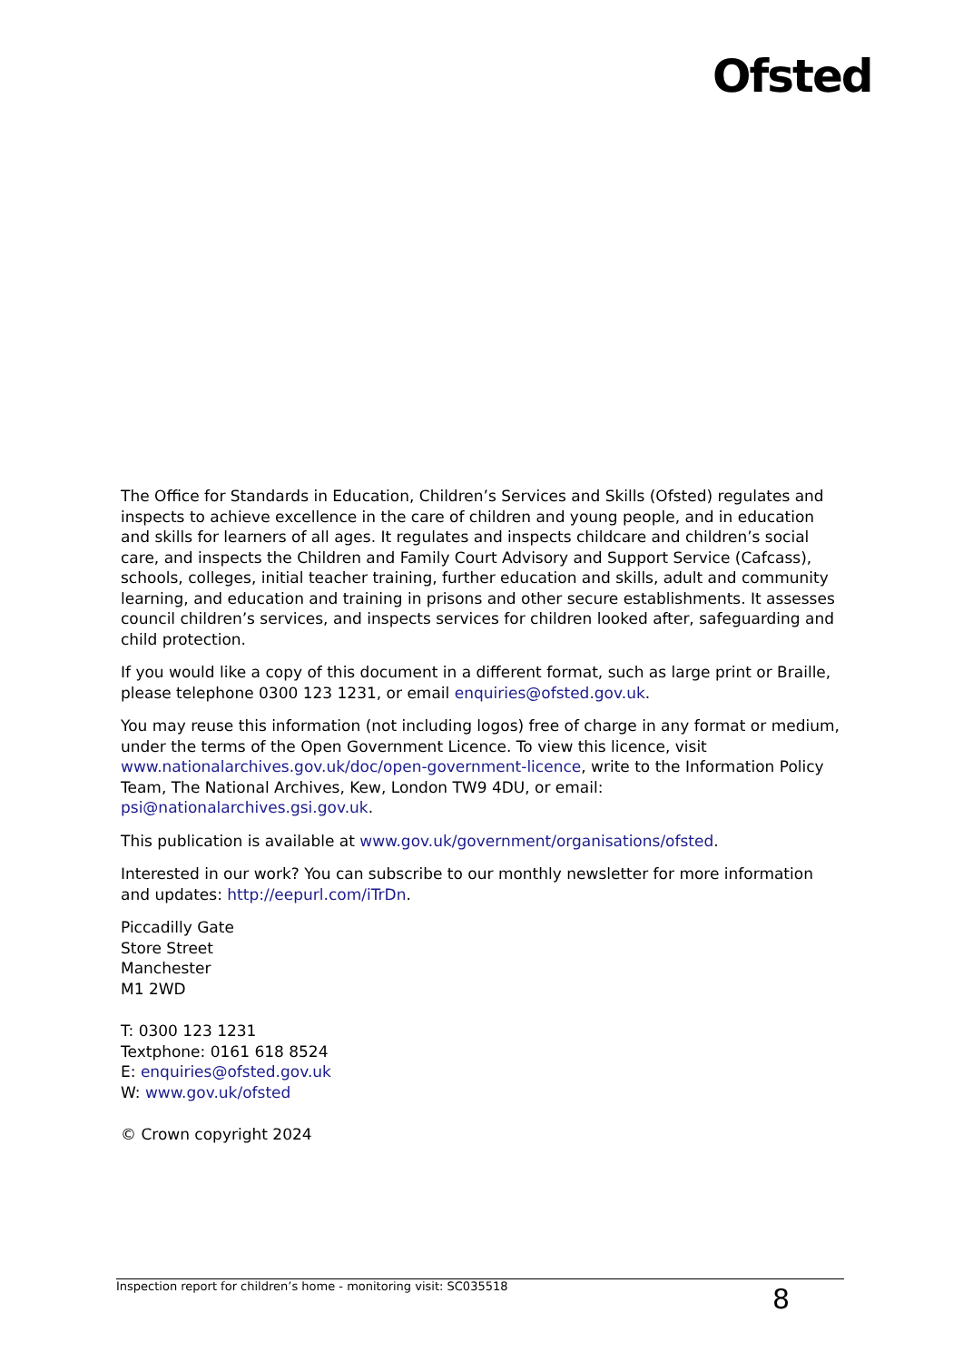Ofsted
The Office for Standards in Education, Children’s Services and Skills (Ofsted) regulates and inspects to achieve excellence in the care of children and young people, and in education and skills for learners of all ages. It regulates and inspects childcare and children’s social care, and inspects the Children and Family Court Advisory and Support Service (Cafcass), schools, colleges, initial teacher training, further education and skills, adult and community learning, and education and training in prisons and other secure establishments. It assesses council children’s services, and inspects services for children looked after, safeguarding and child protection.
If you would like a copy of this document in a different format, such as large print or Braille, please telephone 0300 123 1231, or email enquiries@ofsted.gov.uk.
You may reuse this information (not including logos) free of charge in any format or medium, under the terms of the Open Government Licence. To view this licence, visit www.nationalarchives.gov.uk/doc/open-government-licence, write to the Information Policy Team, The National Archives, Kew, London TW9 4DU, or email: psi@nationalarchives.gsi.gov.uk.
This publication is available at www.gov.uk/government/organisations/ofsted.
Interested in our work? You can subscribe to our monthly newsletter for more information and updates: http://eepurl.com/iTrDn.
Piccadilly Gate
Store Street
Manchester
M1 2WD
T: 0300 123 1231
Textphone: 0161 618 8524
E: enquiries@ofsted.gov.uk
W: www.gov.uk/ofsted
© Crown copyright 2024
Inspection report for children’s home - monitoring visit: SC035518 8